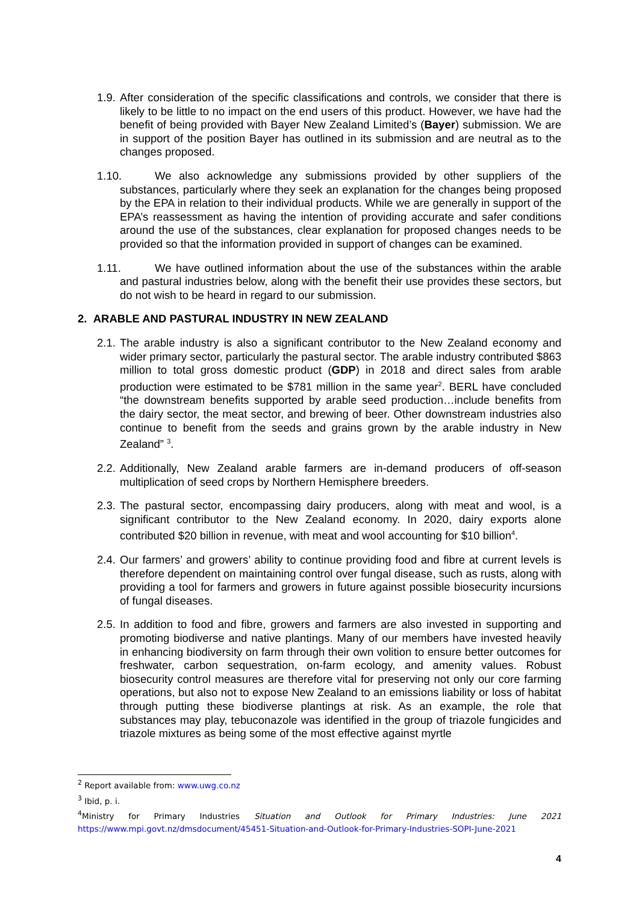1.9. After consideration of the specific classifications and controls, we consider that there is likely to be little to no impact on the end users of this product. However, we have had the benefit of being provided with Bayer New Zealand Limited’s (Bayer) submission. We are in support of the position Bayer has outlined in its submission and are neutral as to the changes proposed.
1.10. We also acknowledge any submissions provided by other suppliers of the substances, particularly where they seek an explanation for the changes being proposed by the EPA in relation to their individual products. While we are generally in support of the EPA’s reassessment as having the intention of providing accurate and safer conditions around the use of the substances, clear explanation for proposed changes needs to be provided so that the information provided in support of changes can be examined.
1.11. We have outlined information about the use of the substances within the arable and pastural industries below, along with the benefit their use provides these sectors, but do not wish to be heard in regard to our submission.
2. ARABLE AND PASTURAL INDUSTRY IN NEW ZEALAND
2.1. The arable industry is also a significant contributor to the New Zealand economy and wider primary sector, particularly the pastural sector. The arable industry contributed $863 million to total gross domestic product (GDP) in 2018 and direct sales from arable production were estimated to be $781 million in the same year<sup>2</sup>. BERL have concluded “the downstream benefits supported by arable seed production…include benefits from the dairy sector, the meat sector, and brewing of beer. Other downstream industries also continue to benefit from the seeds and grains grown by the arable industry in New Zealand” <sup>3</sup>.
2.2. Additionally, New Zealand arable farmers are in-demand producers of off-season multiplication of seed crops by Northern Hemisphere breeders.
2.3. The pastural sector, encompassing dairy producers, along with meat and wool, is a significant contributor to the New Zealand economy. In 2020, dairy exports alone contributed $20 billion in revenue, with meat and wool accounting for $10 billion<sup>4</sup>.
2.4. Our farmers’ and growers’ ability to continue providing food and fibre at current levels is therefore dependent on maintaining control over fungal disease, such as rusts, along with providing a tool for farmers and growers in future against possible biosecurity incursions of fungal diseases.
2.5. In addition to food and fibre, growers and farmers are also invested in supporting and promoting biodiverse and native plantings. Many of our members have invested heavily in enhancing biodiversity on farm through their own volition to ensure better outcomes for freshwater, carbon sequestration, on-farm ecology, and amenity values. Robust biosecurity control measures are therefore vital for preserving not only our core farming operations, but also not to expose New Zealand to an emissions liability or loss of habitat through putting these biodiverse plantings at risk. As an example, the role that substances may play, tebuconazole was identified in the group of triazole fungicides and triazole mixtures as being some of the most effective against myrtle
<sup>2</sup> Report available from: www.uwg.co.nz
<sup>3</sup> Ibid, p. i.
<sup>4</sup> Ministry for Primary Industries Situation and Outlook for Primary Industries: June 2021 https://www.mpi.govt.nz/dmsdocument/45451-Situation-and-Outlook-for-Primary-Industries-SOPI-June-2021
4